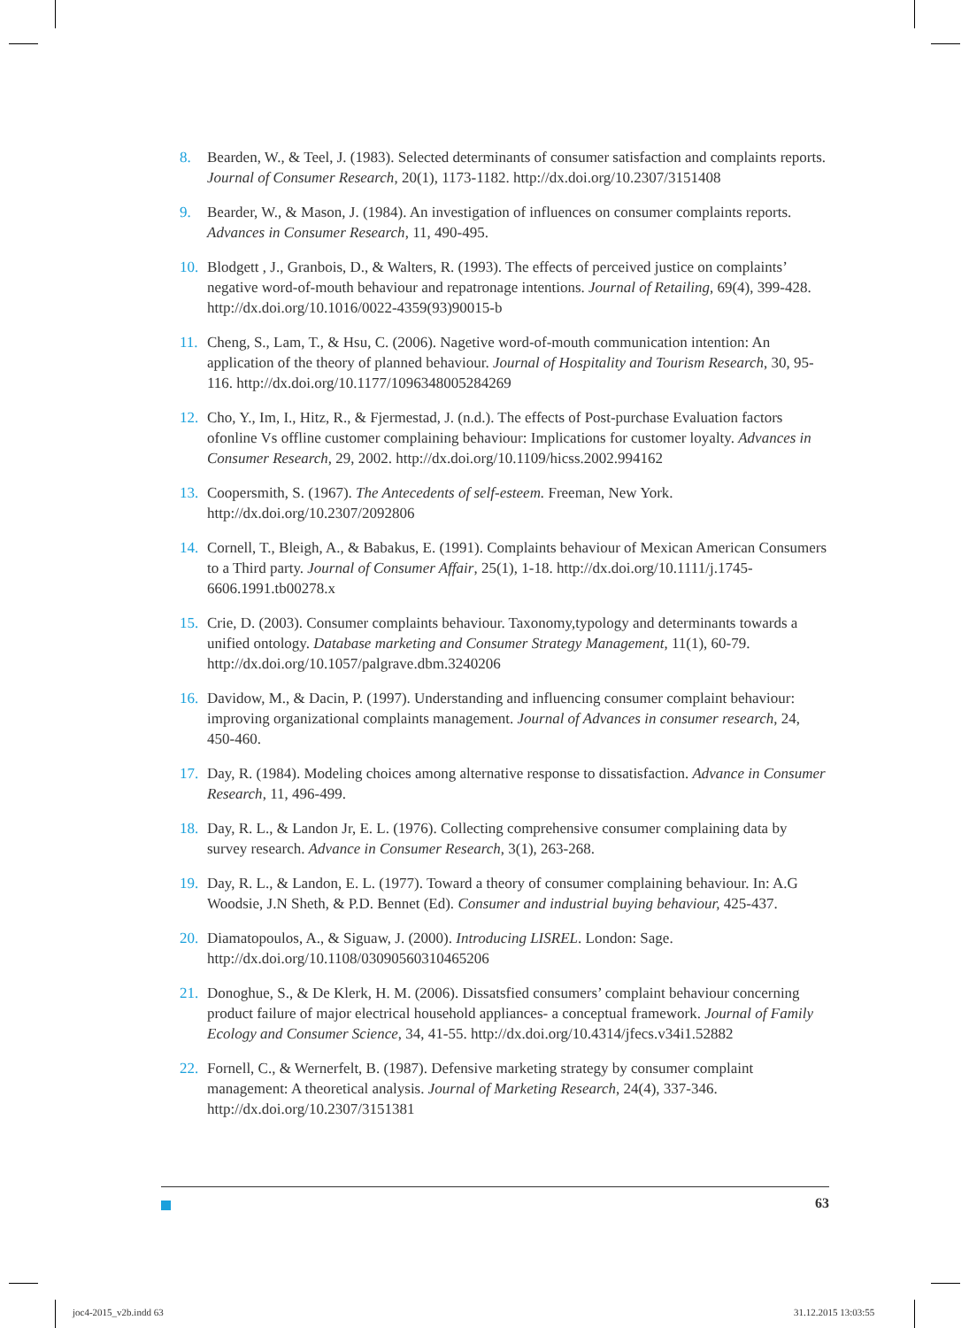8. Bearden, W., & Teel, J. (1983). Selected determinants of consumer satisfaction and complaints reports. Journal of Consumer Research, 20(1), 1173-1182. http://dx.doi.org/10.2307/3151408
9. Bearder, W., & Mason, J. (1984). An investigation of influences on consumer complaints reports. Advances in Consumer Research, 11, 490-495.
10. Blodgett , J., Granbois, D., & Walters, R. (1993). The effects of perceived justice on complaints’ negative word-of-mouth behaviour and repatronage intentions. Journal of Retailing, 69(4), 399-428. http://dx.doi.org/10.1016/0022-4359(93)90015-b
11. Cheng, S., Lam, T., & Hsu, C. (2006). Nagetive word-of-mouth communication intention: An application of the theory of planned behaviour. Journal of Hospitality and Tourism Research, 30, 95-116. http://dx.doi.org/10.1177/1096348005284269
12. Cho, Y., Im, I., Hitz, R., & Fjermestad, J. (n.d.). The effects of Post-purchase Evaluation factors ofonline Vs offline customer complaining behaviour: Implications for customer loyalty. Advances in Consumer Research, 29, 2002. http://dx.doi.org/10.1109/hicss.2002.994162
13. Coopersmith, S. (1967). The Antecedents of self-esteem. Freeman, New York. http://dx.doi.org/10.2307/2092806
14. Cornell, T., Bleigh, A., & Babakus, E. (1991). Complaints behaviour of Mexican American Consumers to a Third party. Journal of Consumer Affair, 25(1), 1-18. http://dx.doi.org/10.1111/j.1745-6606.1991.tb00278.x
15. Crie, D. (2003). Consumer complaints behaviour. Taxonomy,typology and determinants towards a unified ontology. Database marketing and Consumer Strategy Management, 11(1), 60-79. http://dx.doi.org/10.1057/palgrave.dbm.3240206
16. Davidow, M., & Dacin, P. (1997). Understanding and influencing consumer complaint behaviour: improving organizational complaints management. Journal of Advances in consumer research, 24, 450-460.
17. Day, R. (1984). Modeling choices among alternative response to dissatisfaction. Advance in Consumer Research, 11, 496-499.
18. Day, R. L., & Landon Jr, E. L. (1976). Collecting comprehensive consumer complaining data by survey research. Advance in Consumer Research, 3(1), 263-268.
19. Day, R. L., & Landon, E. L. (1977). Toward a theory of consumer complaining behaviour. In: A.G Woodsie, J.N Sheth, & P.D. Bennet (Ed). Consumer and industrial buying behaviour, 425-437.
20. Diamatopoulos, A., & Siguaw, J. (2000). Introducing LISREL. London: Sage. http://dx.doi.org/10.1108/03090560310465206
21. Donoghue, S., & De Klerk, H. M. (2006). Dissatsfied consumers’ complaint behaviour concerning product failure of major electrical household appliances- a conceptual framework. Journal of Family Ecology and Consumer Science, 34, 41-55. http://dx.doi.org/10.4314/jfecs.v34i1.52882
22. Fornell, C., & Wernerfelt, B. (1987). Defensive marketing strategy by consumer complaint management: A theoretical analysis. Journal of Marketing Research, 24(4), 337-346. http://dx.doi.org/10.2307/3151381
63
joc4-2015_v2b.indd 63 31.12.2015 13:03:55